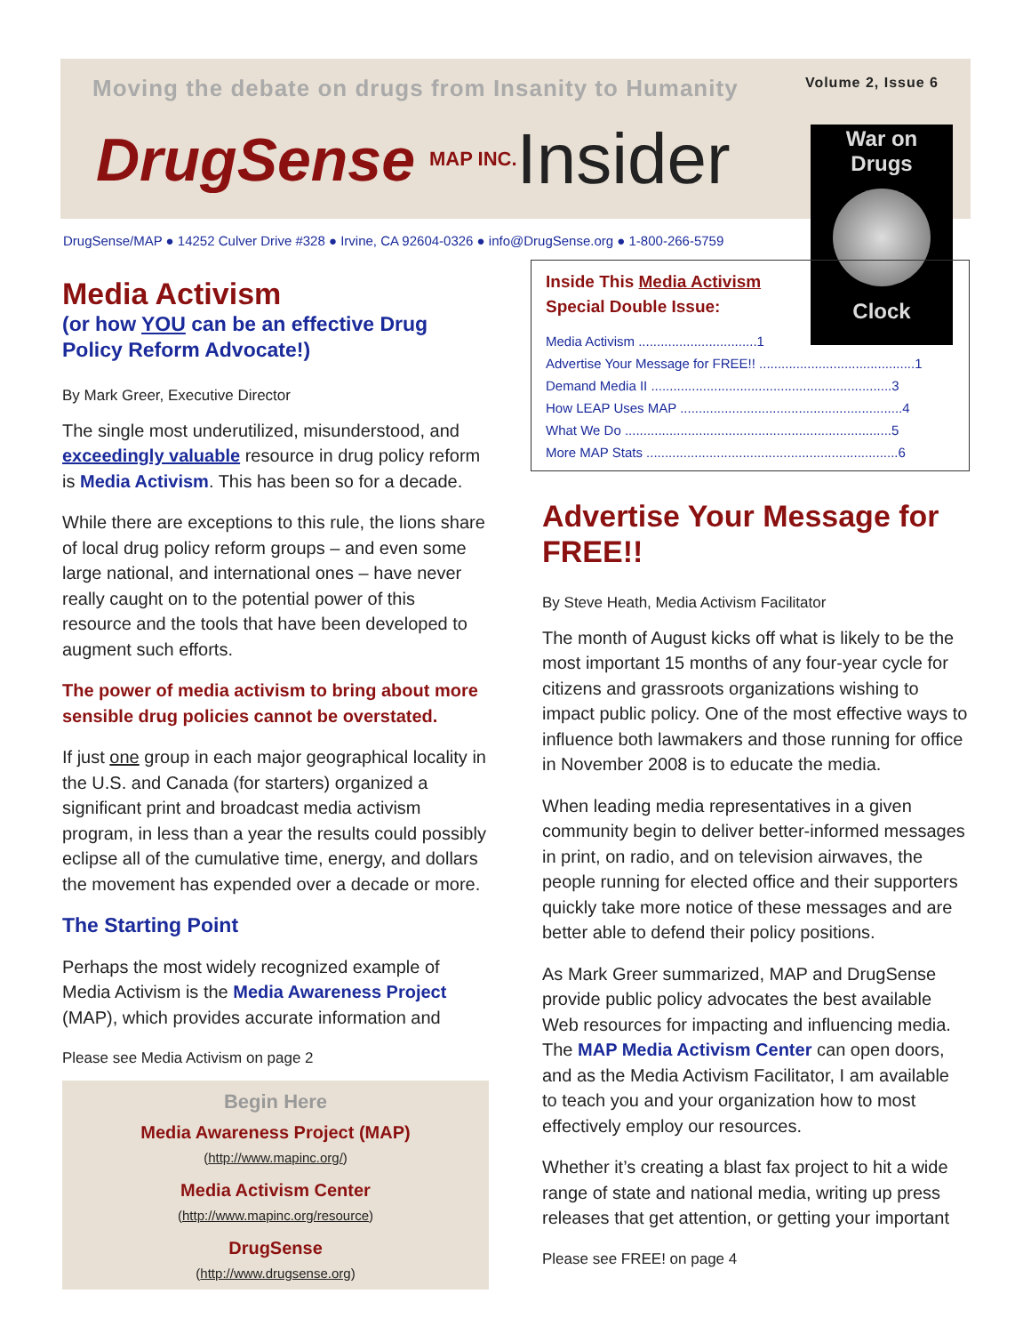Moving the debate on drugs from Insanity to Humanity Volume 2, Issue 6
DrugSense MAP INC. Insider
War on
Drugs
Clock
DrugSense/MAP ● 14252 Culver Drive #328 ● Irvine, CA 92604-0326 ● info@DrugSense.org ● 1-800-266-5759
Inside This Media Activism
Special Double Issue:
Media Activism ................................1
Advertise Your Message for FREE!! ..........................................1
Demand Media II .................................................................3
How LEAP Uses MAP ............................................................4
What We Do ........................................................................5
More MAP Stats ....................................................................6
Media Activism
(or how YOU can be an effective Drug Policy Reform Advocate!)
By Mark Greer, Executive Director
The single most underutilized, misunderstood, and exceedingly valuable resource in drug policy reform is Media Activism. This has been so for a decade.
While there are exceptions to this rule, the lions share of local drug policy reform groups – and even some large national, and international ones – have never really caught on to the potential power of this resource and the tools that have been developed to augment such efforts.
The power of media activism to bring about more sensible drug policies cannot be overstated.
If just one group in each major geographical locality in the U.S. and Canada (for starters) organized a significant print and broadcast media activism program, in less than a year the results could possibly eclipse all of the cumulative time, energy, and dollars the movement has expended over a decade or more.
The Starting Point
Perhaps the most widely recognized example of Media Activism is the Media Awareness Project (MAP), which provides accurate information and
Please see Media Activism on page 2
Begin Here
Media Awareness Project (MAP)
(http://www.mapinc.org/)
Media Activism Center
(http://www.mapinc.org/resource)
DrugSense
(http://www.drugsense.org)
Advertise Your Message for FREE!!
By Steve Heath, Media Activism Facilitator
The month of August kicks off what is likely to be the most important 15 months of any four-year cycle for citizens and grassroots organizations wishing to impact public policy. One of the most effective ways to influence both lawmakers and those running for office in November 2008 is to educate the media.
When leading media representatives in a given community begin to deliver better-informed messages in print, on radio, and on television airwaves, the people running for elected office and their supporters quickly take more notice of these messages and are better able to defend their policy positions.
As Mark Greer summarized, MAP and DrugSense provide public policy advocates the best available Web resources for impacting and influencing media. The MAP Media Activism Center can open doors, and as the Media Activism Facilitator, I am available to teach you and your organization how to most effectively employ our resources.
Whether it’s creating a blast fax project to hit a wide range of state and national media, writing up press releases that get attention, or getting your important
Please see FREE! on page 4